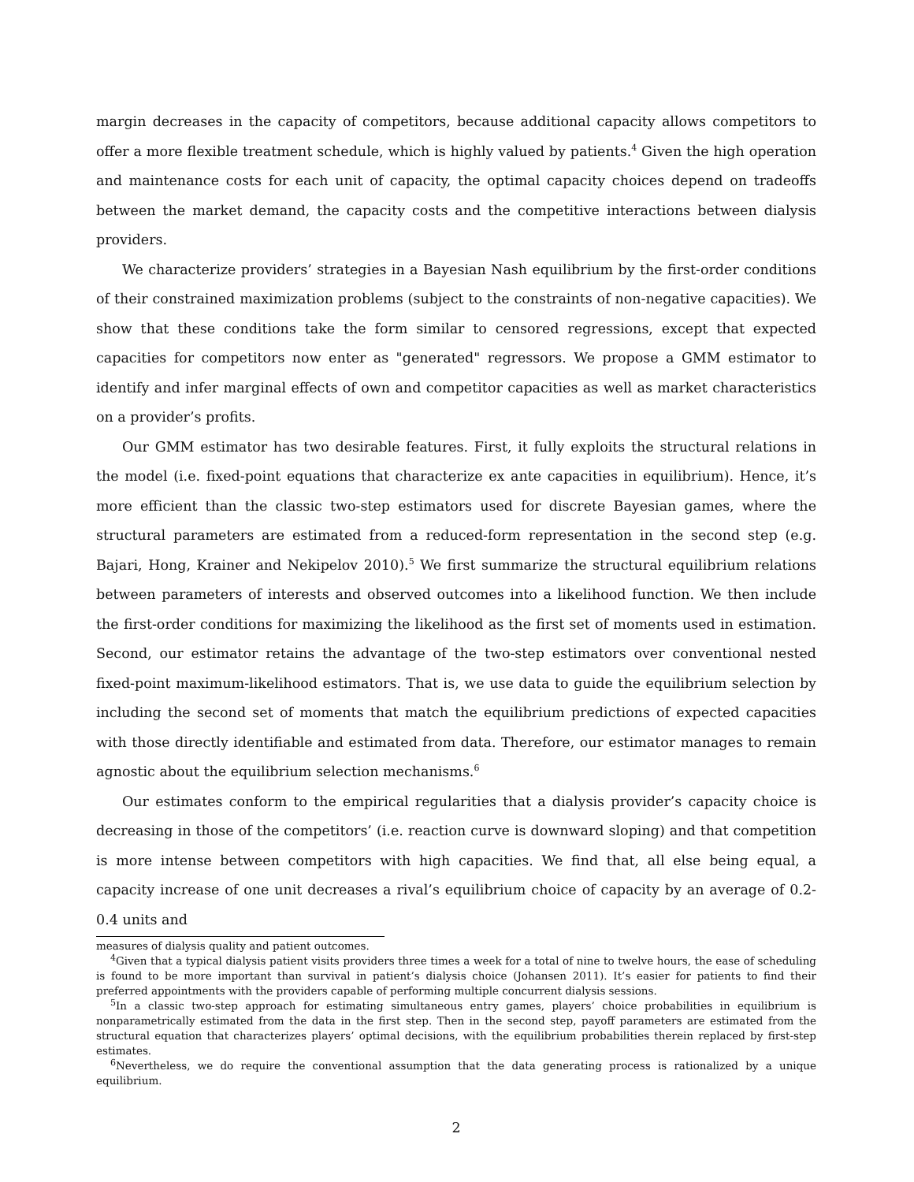margin decreases in the capacity of competitors, because additional capacity allows competitors to offer a more flexible treatment schedule, which is highly valued by patients.<sup>4</sup> Given the high operation and maintenance costs for each unit of capacity, the optimal capacity choices depend on tradeoffs between the market demand, the capacity costs and the competitive interactions between dialysis providers.
We characterize providers’ strategies in a Bayesian Nash equilibrium by the first-order conditions of their constrained maximization problems (subject to the constraints of non-negative capacities). We show that these conditions take the form similar to censored regressions, except that expected capacities for competitors now enter as "generated" regressors. We propose a GMM estimator to identify and infer marginal effects of own and competitor capacities as well as market characteristics on a provider’s profits.
Our GMM estimator has two desirable features. First, it fully exploits the structural relations in the model (i.e. fixed-point equations that characterize ex ante capacities in equilibrium). Hence, it’s more efficient than the classic two-step estimators used for discrete Bayesian games, where the structural parameters are estimated from a reduced-form representation in the second step (e.g. Bajari, Hong, Krainer and Nekipelov 2010).<sup>5</sup> We first summarize the structural equilibrium relations between parameters of interests and observed outcomes into a likelihood function. We then include the first-order conditions for maximizing the likelihood as the first set of moments used in estimation. Second, our estimator retains the advantage of the two-step estimators over conventional nested fixed-point maximum-likelihood estimators. That is, we use data to guide the equilibrium selection by including the second set of moments that match the equilibrium predictions of expected capacities with those directly identifiable and estimated from data. Therefore, our estimator manages to remain agnostic about the equilibrium selection mechanisms.<sup>6</sup>
Our estimates conform to the empirical regularities that a dialysis provider’s capacity choice is decreasing in those of the competitors’ (i.e. reaction curve is downward sloping) and that competition is more intense between competitors with high capacities. We find that, all else being equal, a capacity increase of one unit decreases a rival’s equilibrium choice of capacity by an average of 0.2-0.4 units and
measures of dialysis quality and patient outcomes.
<sup>4</sup> Given that a typical dialysis patient visits providers three times a week for a total of nine to twelve hours, the ease of scheduling is found to be more important than survival in patient’s dialysis choice (Johansen 2011). It’s easier for patients to find their preferred appointments with the providers capable of performing multiple concurrent dialysis sessions.
<sup>5</sup> In a classic two-step approach for estimating simultaneous entry games, players’ choice probabilities in equilibrium is nonparametrically estimated from the data in the first step. Then in the second step, payoff parameters are estimated from the structural equation that characterizes players’ optimal decisions, with the equilibrium probabilities therein replaced by first-step estimates.
<sup>6</sup> Nevertheless, we do require the conventional assumption that the data generating process is rationalized by a unique equilibrium.
2